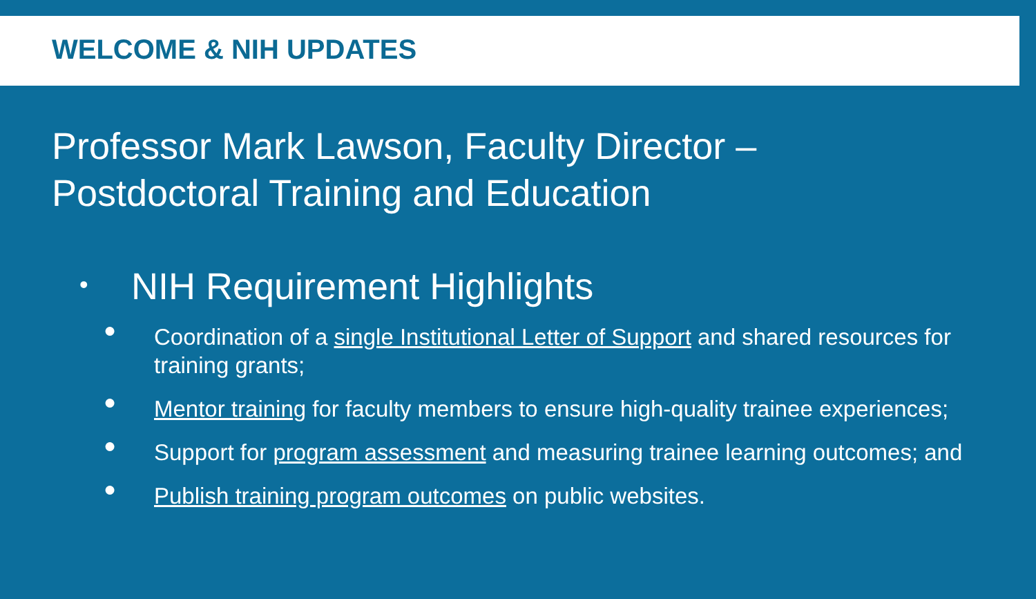WELCOME & NIH UPDATES
Professor Mark Lawson, Faculty Director –
Postdoctoral Training and Education
• NIH Requirement Highlights
● Coordination of a single Institutional Letter of Support and shared resources for training grants;
● Mentor training for faculty members to ensure high-quality trainee experiences;
● Support for program assessment and measuring trainee learning outcomes; and
● Publish training program outcomes on public websites.